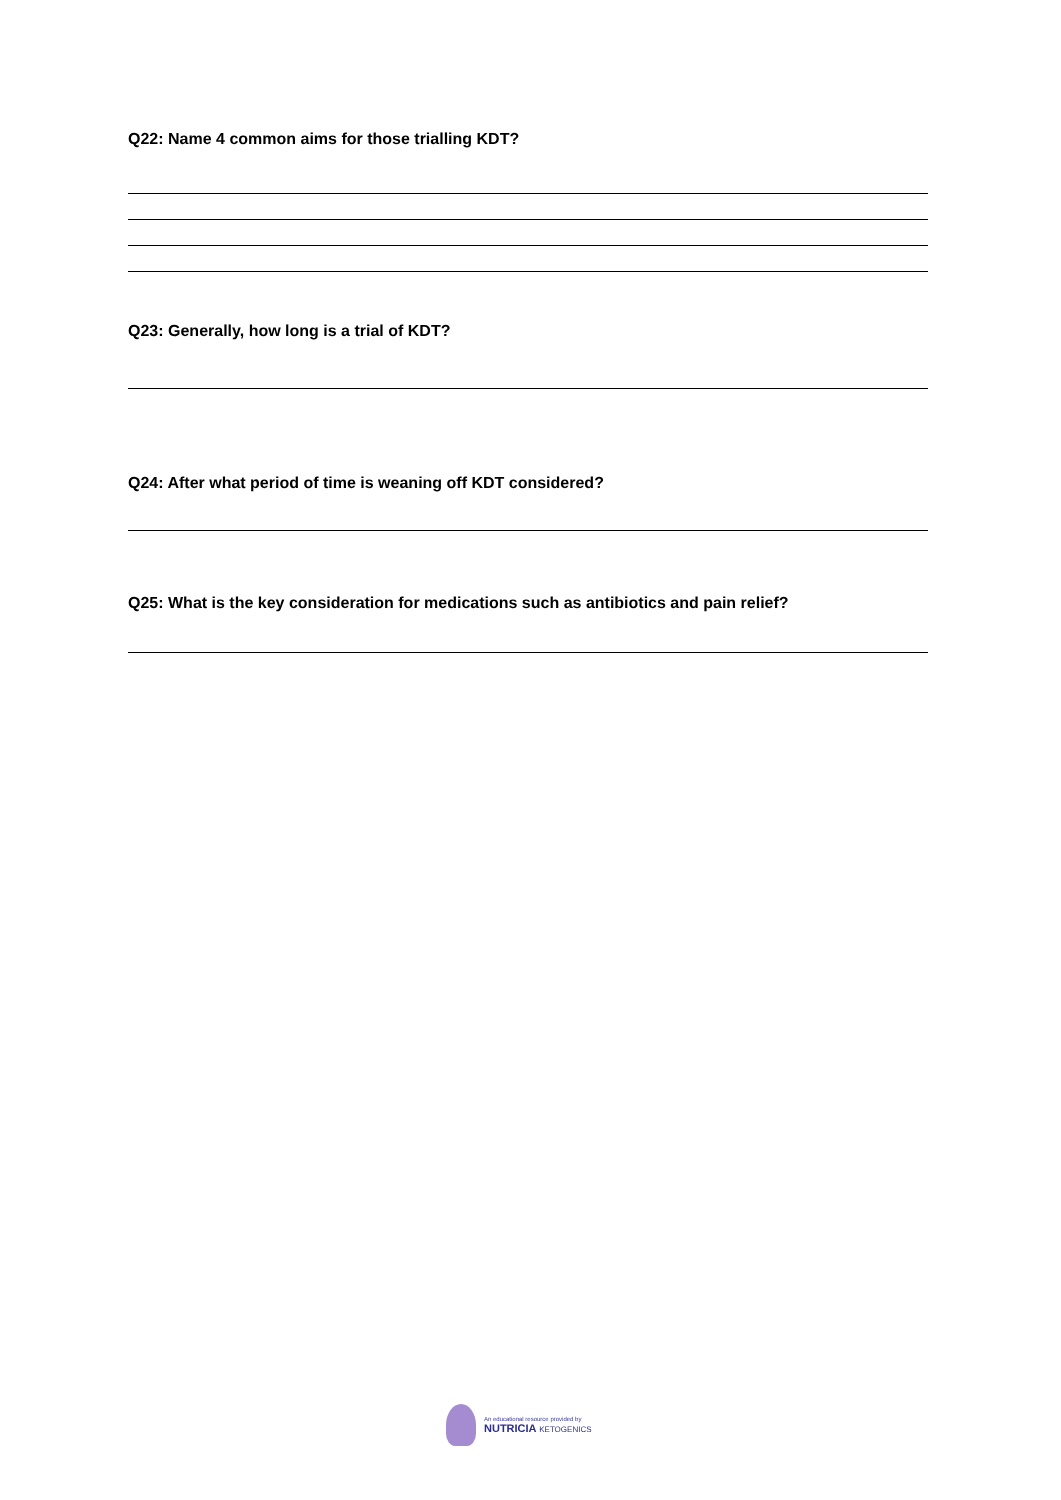Q22: Name 4 common aims for those trialling KDT?
Q23: Generally, how long is a trial of KDT?
Q24: After what period of time is weaning off KDT considered?
Q25: What is the key consideration for medications such as antibiotics and pain relief?
An educational resource provided by
NUTRICIA KETOGENICS